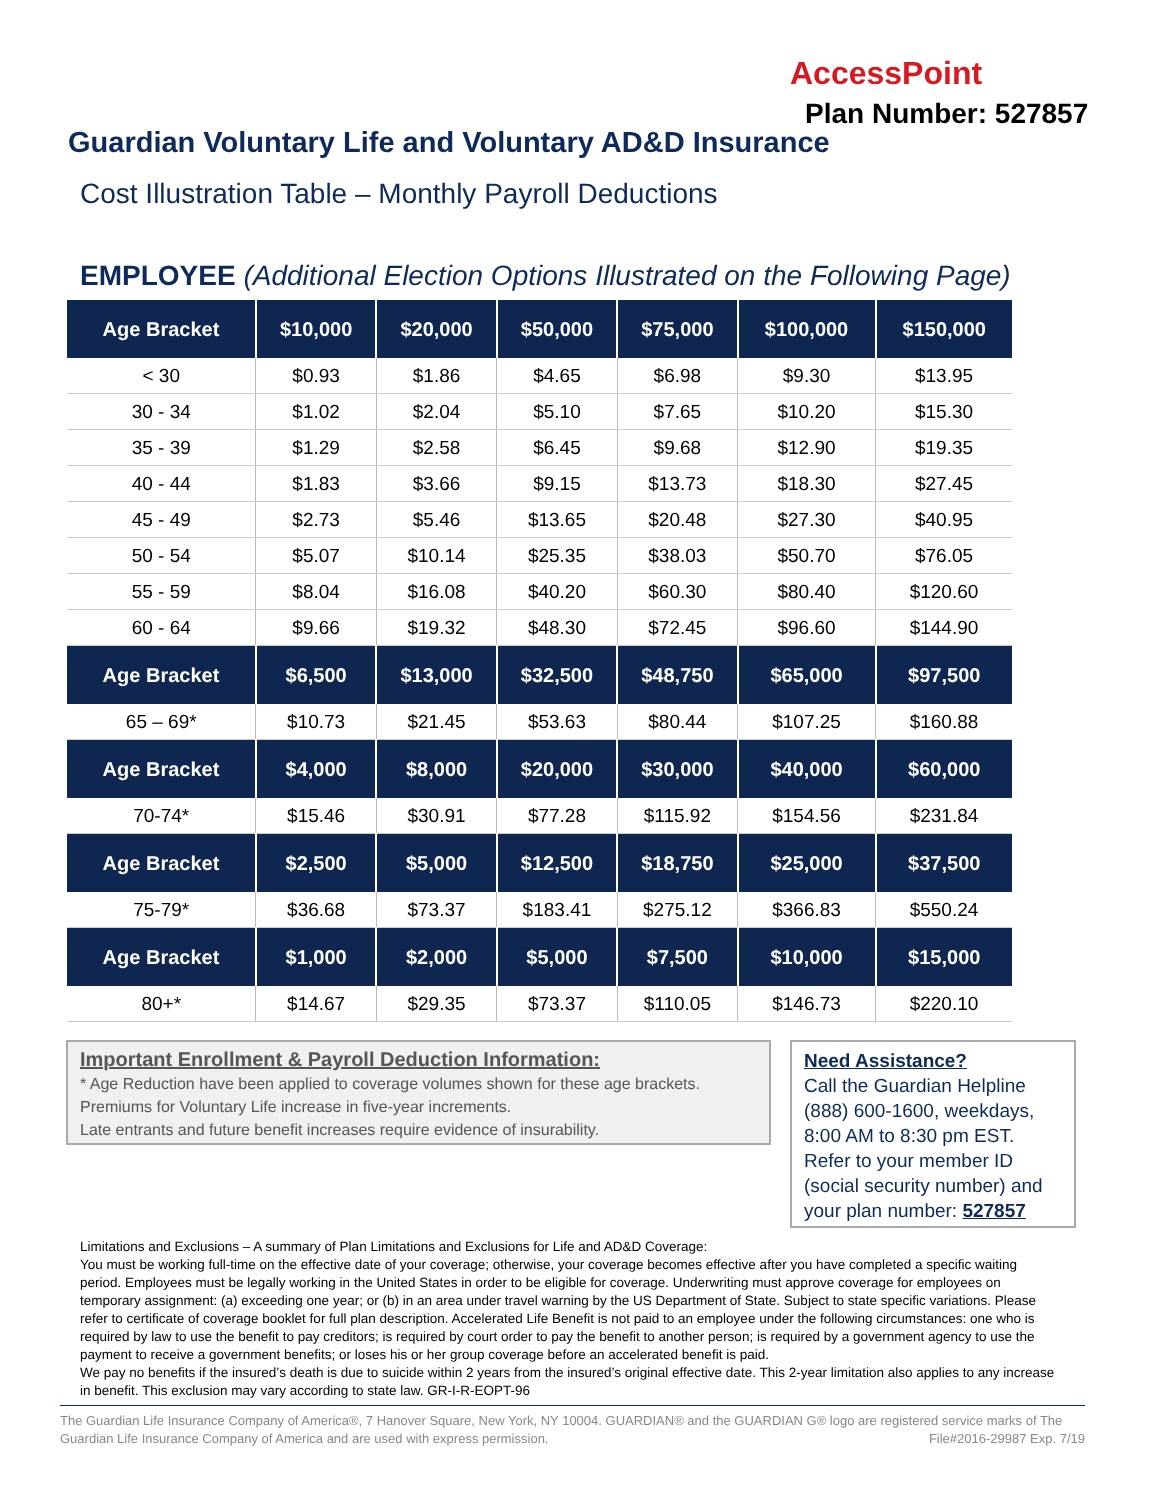AccessPoint
Plan Number: 527857
Guardian Voluntary Life and Voluntary AD&D Insurance
Cost Illustration Table – Monthly Payroll Deductions
EMPLOYEE (Additional Election Options Illustrated on the Following Page)
| Age Bracket | $10,000 | $20,000 | $50,000 | $75,000 | $100,000 | $150,000 |
| --- | --- | --- | --- | --- | --- | --- |
| < 30 | $0.93 | $1.86 | $4.65 | $6.98 | $9.30 | $13.95 |
| 30 - 34 | $1.02 | $2.04 | $5.10 | $7.65 | $10.20 | $15.30 |
| 35 - 39 | $1.29 | $2.58 | $6.45 | $9.68 | $12.90 | $19.35 |
| 40 - 44 | $1.83 | $3.66 | $9.15 | $13.73 | $18.30 | $27.45 |
| 45 - 49 | $2.73 | $5.46 | $13.65 | $20.48 | $27.30 | $40.95 |
| 50 - 54 | $5.07 | $10.14 | $25.35 | $38.03 | $50.70 | $76.05 |
| 55 - 59 | $8.04 | $16.08 | $40.20 | $60.30 | $80.40 | $120.60 |
| 60 - 64 | $9.66 | $19.32 | $48.30 | $72.45 | $96.60 | $144.90 |
| Age Bracket | $6,500 | $13,000 | $32,500 | $48,750 | $65,000 | $97,500 |
| 65 – 69* | $10.73 | $21.45 | $53.63 | $80.44 | $107.25 | $160.88 |
| Age Bracket | $4,000 | $8,000 | $20,000 | $30,000 | $40,000 | $60,000 |
| 70-74* | $15.46 | $30.91 | $77.28 | $115.92 | $154.56 | $231.84 |
| Age Bracket | $2,500 | $5,000 | $12,500 | $18,750 | $25,000 | $37,500 |
| 75-79* | $36.68 | $73.37 | $183.41 | $275.12 | $366.83 | $550.24 |
| Age Bracket | $1,000 | $2,000 | $5,000 | $7,500 | $10,000 | $15,000 |
| 80+* | $14.67 | $29.35 | $73.37 | $110.05 | $146.73 | $220.10 |
Important Enrollment & Payroll Deduction Information:
* Age Reduction have been applied to coverage volumes shown for these age brackets.
Premiums for Voluntary Life increase in five-year increments.
Late entrants and future benefit increases require evidence of insurability.
Need Assistance?
Call the Guardian Helpline (888) 600-1600, weekdays, 8:00 AM to 8:30 pm EST. Refer to your member ID (social security number) and your plan number: 527857
Limitations and Exclusions – A summary of Plan Limitations and Exclusions for Life and AD&D Coverage:
You must be working full-time on the effective date of your coverage; otherwise, your coverage becomes effective after you have completed a specific waiting period. Employees must be legally working in the United States in order to be eligible for coverage. Underwriting must approve coverage for employees on temporary assignment: (a) exceeding one year; or (b) in an area under travel warning by the US Department of State. Subject to state specific variations. Please refer to certificate of coverage booklet for full plan description. Accelerated Life Benefit is not paid to an employee under the following circumstances: one who is required by law to use the benefit to pay creditors; is required by court order to pay the benefit to another person; is required by a government agency to use the payment to receive a government benefits; or loses his or her group coverage before an accelerated benefit is paid.
We pay no benefits if the insured’s death is due to suicide within 2 years from the insured’s original effective date. This 2-year limitation also applies to any increase in benefit. This exclusion may vary according to state law. GR-I-R-EOPT-96
The Guardian Life Insurance Company of America®, 7 Hanover Square, New York, NY 10004. GUARDIAN® and the GUARDIAN G® logo are registered service marks of The Guardian Life Insurance Company of America and are used with express permission. File#2016-29987 Exp. 7/19